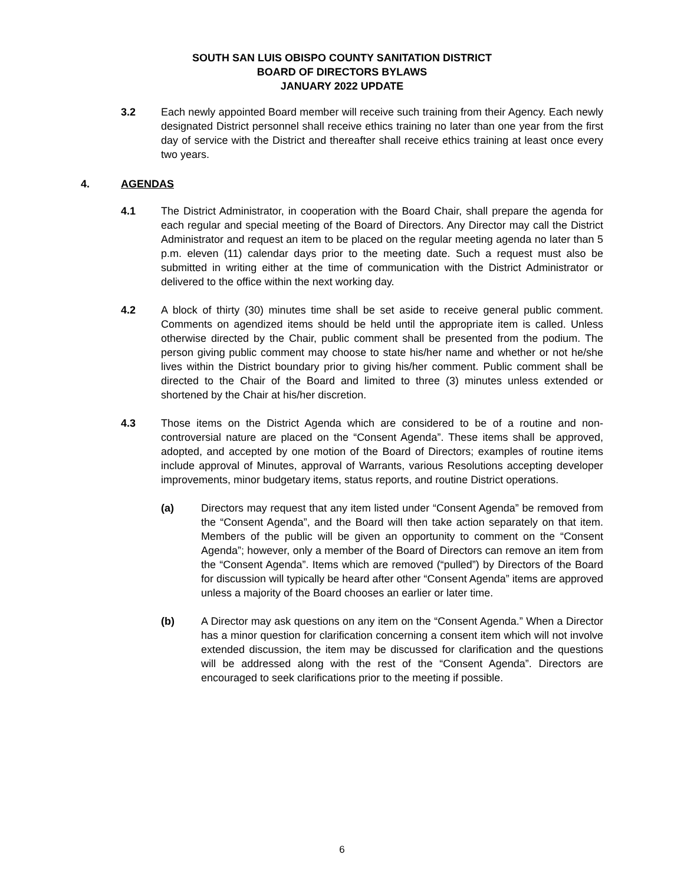SOUTH SAN LUIS OBISPO COUNTY SANITATION DISTRICT
BOARD OF DIRECTORS BYLAWS
JANUARY 2022 UPDATE
3.2 Each newly appointed Board member will receive such training from their Agency. Each newly designated District personnel shall receive ethics training no later than one year from the first day of service with the District and thereafter shall receive ethics training at least once every two years.
4. AGENDAS
4.1 The District Administrator, in cooperation with the Board Chair, shall prepare the agenda for each regular and special meeting of the Board of Directors. Any Director may call the District Administrator and request an item to be placed on the regular meeting agenda no later than 5 p.m. eleven (11) calendar days prior to the meeting date. Such a request must also be submitted in writing either at the time of communication with the District Administrator or delivered to the office within the next working day.
4.2 A block of thirty (30) minutes time shall be set aside to receive general public comment. Comments on agendized items should be held until the appropriate item is called. Unless otherwise directed by the Chair, public comment shall be presented from the podium. The person giving public comment may choose to state his/her name and whether or not he/she lives within the District boundary prior to giving his/her comment. Public comment shall be directed to the Chair of the Board and limited to three (3) minutes unless extended or shortened by the Chair at his/her discretion.
4.3 Those items on the District Agenda which are considered to be of a routine and non-controversial nature are placed on the “Consent Agenda”. These items shall be approved, adopted, and accepted by one motion of the Board of Directors; examples of routine items include approval of Minutes, approval of Warrants, various Resolutions accepting developer improvements, minor budgetary items, status reports, and routine District operations.
(a) Directors may request that any item listed under “Consent Agenda” be removed from the “Consent Agenda”, and the Board will then take action separately on that item. Members of the public will be given an opportunity to comment on the “Consent Agenda”; however, only a member of the Board of Directors can remove an item from the “Consent Agenda”. Items which are removed (“pulled”) by Directors of the Board for discussion will typically be heard after other “Consent Agenda” items are approved unless a majority of the Board chooses an earlier or later time.
(b) A Director may ask questions on any item on the “Consent Agenda.” When a Director has a minor question for clarification concerning a consent item which will not involve extended discussion, the item may be discussed for clarification and the questions will be addressed along with the rest of the “Consent Agenda”. Directors are encouraged to seek clarifications prior to the meeting if possible.
6